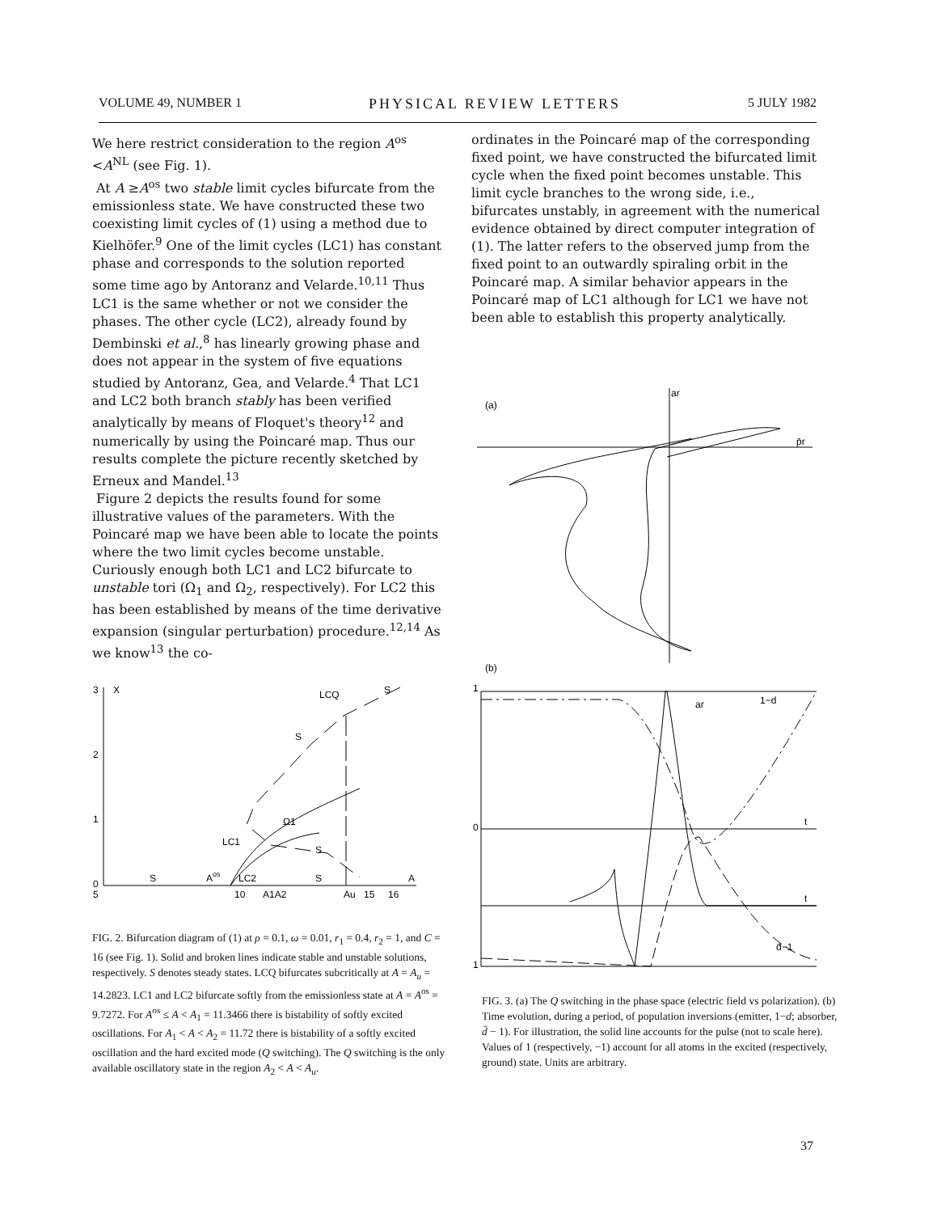VOLUME 49, NUMBER 1 PHYSICAL REVIEW LETTERS 5 JULY 1982
We here restrict consideration to the region A<sup>os</sup> <A<sup>NL</sup> (see Fig. 1).
At A ≥A<sup>os</sup> two stable limit cycles bifurcate from the emissionless state. We have constructed these two coexisting limit cycles of (1) using a method due to Kielhöfer.<sup>9</sup> One of the limit cycles (LC1) has constant phase and corresponds to the solution reported some time ago by Antoranz and Velarde.<sup>10,11</sup> Thus LC1 is the same whether or not we consider the phases. The other cycle (LC2), already found by Dembinski et al.,<sup>8</sup> has linearly growing phase and does not appear in the system of five equations studied by Antoranz, Gea, and Velarde.<sup>4</sup> That LC1 and LC2 both branch stably has been verified analytically by means of Floquet's theory<sup>12</sup> and numerically by using the Poincaré map. Thus our results complete the picture recently sketched by Erneux and Mandel.<sup>13</sup>
Figure 2 depicts the results found for some illustrative values of the parameters. With the Poincaré map we have been able to locate the points where the two limit cycles become unstable. Curiously enough both LC1 and LC2 bifurcate to unstable tori (Ω<sub>1</sub> and Ω<sub>2</sub>, respectively). For LC2 this has been established by means of the time derivative expansion (singular perturbation) procedure.<sup>12,14</sup> As we know<sup>13</sup> the co-
ordinates in the Poincaré map of the corresponding fixed point, we have constructed the bifurcated limit cycle when the fixed point becomes unstable. This limit cycle branches to the wrong side, i.e., bifurcates unstably, in agreement with the numerical evidence obtained by direct computer integration of (1). The latter refers to the observed jump from the fixed point to an outwardly spiraling orbit in the Poincaré map. A similar behavior appears in the Poincaré map of LC1 although for LC1 we have not been able to establish this property analytically.
3
2
1
0
X
LCQ
S
S
Ω1
LC1
S
S
Aos
LC2
S
A
5
10
A1A2
Au
15
16
FIG. 2. Bifurcation diagram of (1) at ρ = 0.1, ω = 0.01, r<sub>1</sub> = 0.4, r<sub>2</sub> = 1, and C = 16 (see Fig. 1). Solid and broken lines indicate stable and unstable solutions, respectively. S denotes steady states. LCQ bifurcates subcritically at A = A<sub>u</sub> = 14.2823. LC1 and LC2 bifurcate softly from the emissionless state at A = A<sup>os</sup> = 9.7272. For A<sup>os</sup> ≤ A < A<sub>1</sub> = 11.3466 there is bistability of softly excited oscillations. For A<sub>1</sub> < A < A<sub>2</sub> = 11.72 there is bistability of a softly excited oscillation and the hard excited mode (Q switching). The Q switching is the only available oscillatory state in the region A<sub>2</sub> < A < A<sub>u</sub>.
(a)
ar
p̄r
(b)
1
0
1
t
t
ar
1−d
d̄−1
FIG. 3. (a) The Q switching in the phase space (electric field vs polarization). (b) Time evolution, during a period, of population inversions (emitter, 1−d; absorber, d̄ − 1). For illustration, the solid line accounts for the pulse (not to scale here). Values of 1 (respectively, −1) account for all atoms in the excited (respectively, ground) state. Units are arbitrary.
37